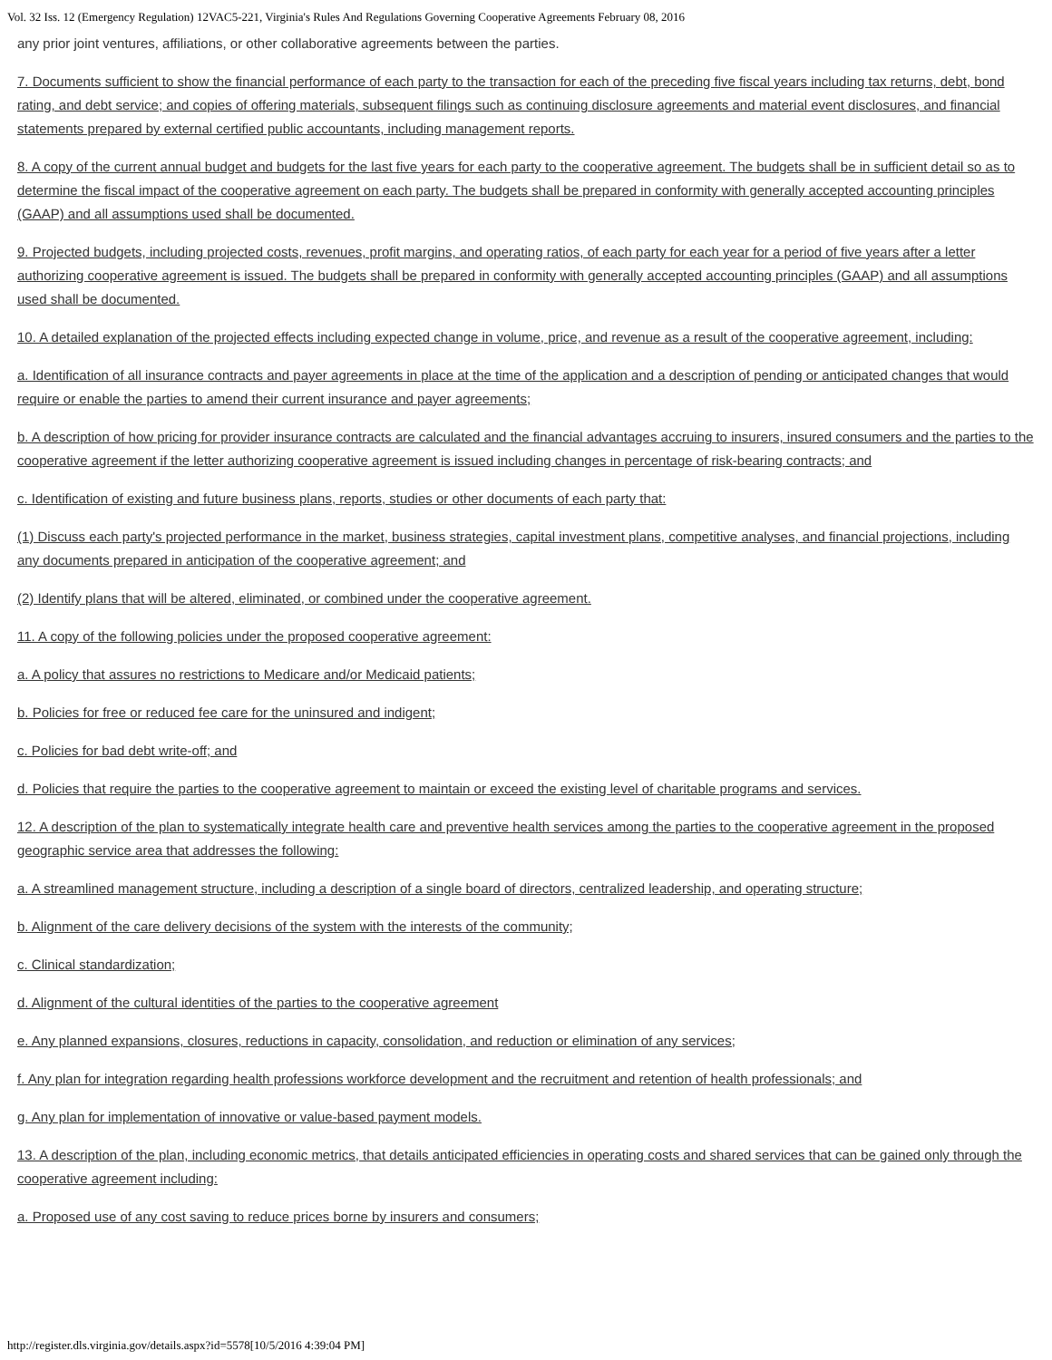Vol. 32 Iss. 12 (Emergency Regulation) 12VAC5-221, Virginia's Rules And Regulations Governing Cooperative Agreements February 08, 2016
any prior joint ventures, affiliations, or other collaborative agreements between the parties.
7. Documents sufficient to show the financial performance of each party to the transaction for each of the preceding five fiscal years including tax returns, debt, bond rating, and debt service; and copies of offering materials, subsequent filings such as continuing disclosure agreements and material event disclosures, and financial statements prepared by external certified public accountants, including management reports.
8. A copy of the current annual budget and budgets for the last five years for each party to the cooperative agreement. The budgets shall be in sufficient detail so as to determine the fiscal impact of the cooperative agreement on each party. The budgets shall be prepared in conformity with generally accepted accounting principles (GAAP) and all assumptions used shall be documented.
9. Projected budgets, including projected costs, revenues, profit margins, and operating ratios, of each party for each year for a period of five years after a letter authorizing cooperative agreement is issued. The budgets shall be prepared in conformity with generally accepted accounting principles (GAAP) and all assumptions used shall be documented.
10. A detailed explanation of the projected effects including expected change in volume, price, and revenue as a result of the cooperative agreement, including:
a. Identification of all insurance contracts and payer agreements in place at the time of the application and a description of pending or anticipated changes that would require or enable the parties to amend their current insurance and payer agreements;
b. A description of how pricing for provider insurance contracts are calculated and the financial advantages accruing to insurers, insured consumers and the parties to the cooperative agreement if the letter authorizing cooperative agreement is issued including changes in percentage of risk-bearing contracts; and
c. Identification of existing and future business plans, reports, studies or other documents of each party that:
(1) Discuss each party's projected performance in the market, business strategies, capital investment plans, competitive analyses, and financial projections, including any documents prepared in anticipation of the cooperative agreement; and
(2) Identify plans that will be altered, eliminated, or combined under the cooperative agreement.
11. A copy of the following policies under the proposed cooperative agreement:
a. A policy that assures no restrictions to Medicare and/or Medicaid patients;
b. Policies for free or reduced fee care for the uninsured and indigent;
c. Policies for bad debt write-off; and
d. Policies that require the parties to the cooperative agreement to maintain or exceed the existing level of charitable programs and services.
12. A description of the plan to systematically integrate health care and preventive health services among the parties to the cooperative agreement in the proposed geographic service area that addresses the following:
a. A streamlined management structure, including a description of a single board of directors, centralized leadership, and operating structure;
b. Alignment of the care delivery decisions of the system with the interests of the community;
c. Clinical standardization;
d. Alignment of the cultural identities of the parties to the cooperative agreement
e. Any planned expansions, closures, reductions in capacity, consolidation, and reduction or elimination of any services;
f. Any plan for integration regarding health professions workforce development and the recruitment and retention of health professionals; and
g. Any plan for implementation of innovative or value-based payment models.
13. A description of the plan, including economic metrics, that details anticipated efficiencies in operating costs and shared services that can be gained only through the cooperative agreement including:
a. Proposed use of any cost saving to reduce prices borne by insurers and consumers;
http://register.dls.virginia.gov/details.aspx?id=5578[10/5/2016 4:39:04 PM]